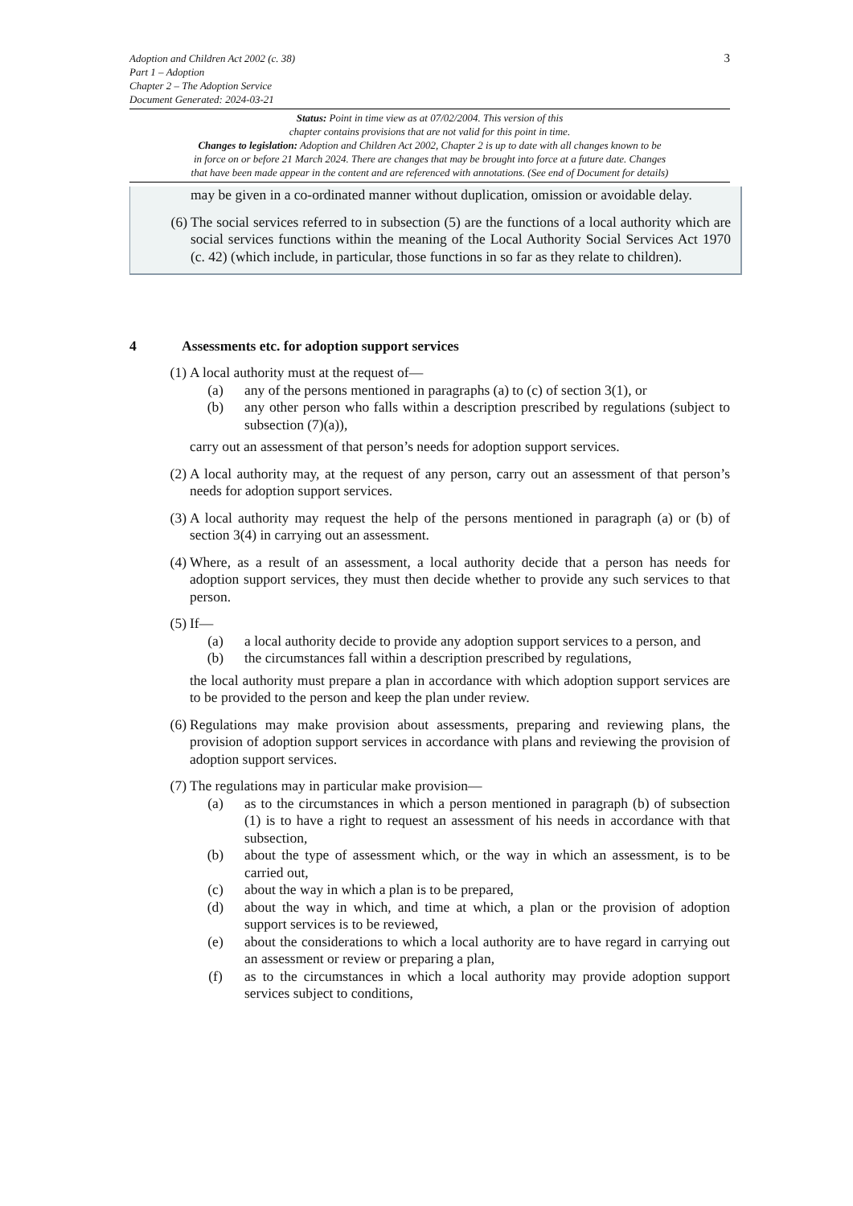3
Adoption and Children Act 2002 (c. 38)
Part 1 – Adoption
Chapter 2 – The Adoption Service
Document Generated: 2024-03-21
Status: Point in time view as at 07/02/2004. This version of this
chapter contains provisions that are not valid for this point in time.
Changes to legislation: Adoption and Children Act 2002, Chapter 2 is up to date with all changes known to be
in force on or before 21 March 2024. There are changes that may be brought into force at a future date. Changes
that have been made appear in the content and are referenced with annotations. (See end of Document for details)
may be given in a co-ordinated manner without duplication, omission or avoidable delay.
(6) The social services referred to in subsection (5) are the functions of a local authority which are social services functions within the meaning of the Local Authority Social Services Act 1970 (c. 42) (which include, in particular, those functions in so far as they relate to children).
4 Assessments etc. for adoption support services
(1) A local authority must at the request of—
(a) any of the persons mentioned in paragraphs (a) to (c) of section 3(1), or
(b) any other person who falls within a description prescribed by regulations (subject to subsection (7)(a)),
carry out an assessment of that person’s needs for adoption support services.
(2) A local authority may, at the request of any person, carry out an assessment of that person’s needs for adoption support services.
(3) A local authority may request the help of the persons mentioned in paragraph (a) or (b) of section 3(4) in carrying out an assessment.
(4) Where, as a result of an assessment, a local authority decide that a person has needs for adoption support services, they must then decide whether to provide any such services to that person.
(5) If—
(a) a local authority decide to provide any adoption support services to a person, and
(b) the circumstances fall within a description prescribed by regulations,
the local authority must prepare a plan in accordance with which adoption support services are to be provided to the person and keep the plan under review.
(6) Regulations may make provision about assessments, preparing and reviewing plans, the provision of adoption support services in accordance with plans and reviewing the provision of adoption support services.
(7) The regulations may in particular make provision—
(a) as to the circumstances in which a person mentioned in paragraph (b) of subsection (1) is to have a right to request an assessment of his needs in accordance with that subsection,
(b) about the type of assessment which, or the way in which an assessment, is to be carried out,
(c) about the way in which a plan is to be prepared,
(d) about the way in which, and time at which, a plan or the provision of adoption support services is to be reviewed,
(e) about the considerations to which a local authority are to have regard in carrying out an assessment or review or preparing a plan,
(f) as to the circumstances in which a local authority may provide adoption support services subject to conditions,